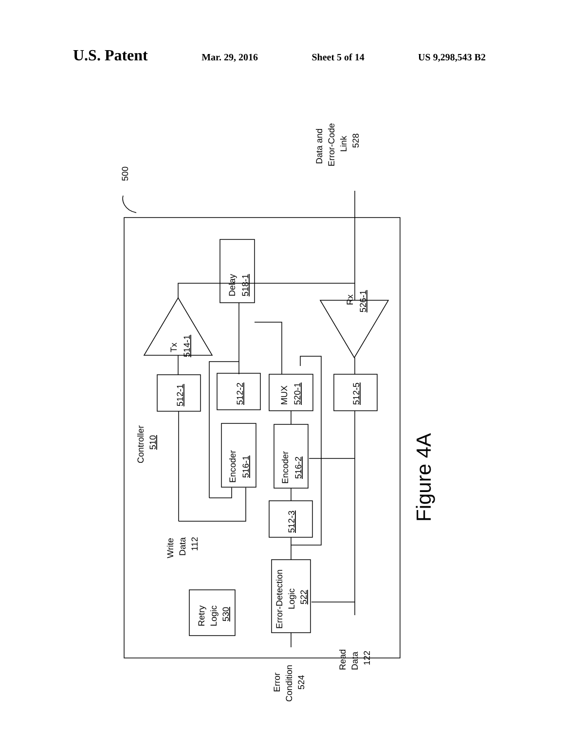U.S. Patent Mar. 29, 2016 Sheet 5 of 14 US 9,298,543 B2
500
Controller
510
Tx
514-1
Delay
518-1
Rx
526-1
512-1
512-2
MUX
520-1
512-5
Encoder
516-1
Encoder
516-2
512-3
Error-Detection
Logic
522
Retry
Logic
530
Write
Data
112
Error
Condition
524
Read
Data
122
Data and
Error-Code
Link
528
Figure 4A